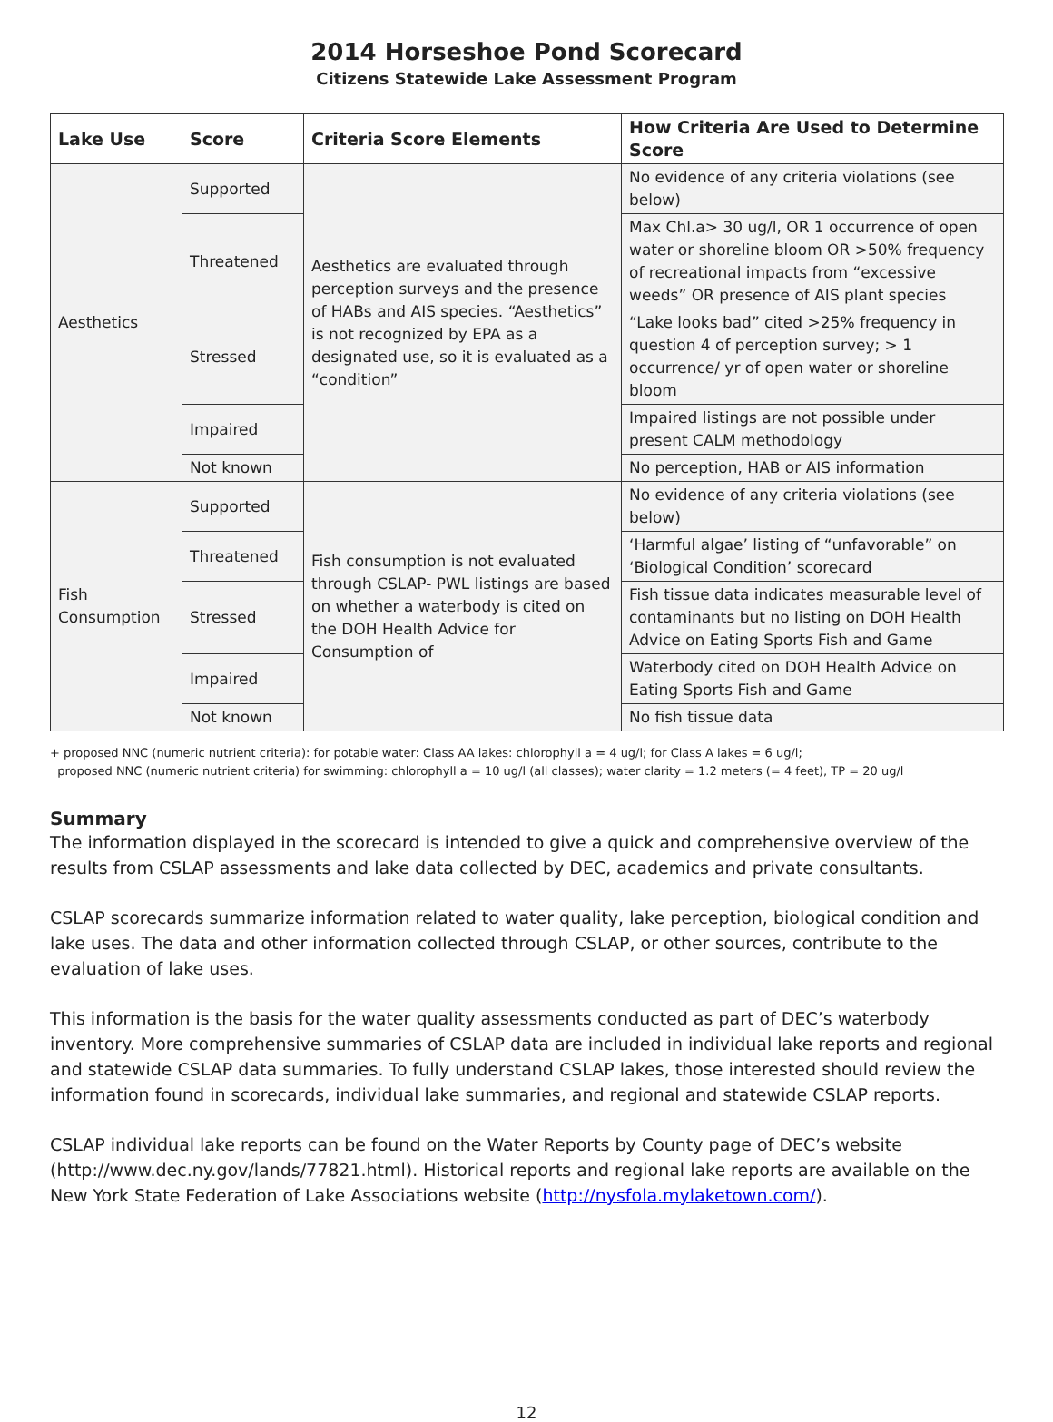2014 Horseshoe Pond Scorecard
Citizens Statewide Lake Assessment Program
| Lake Use | Score | Criteria Score Elements | How Criteria Are Used to Determine Score |
| --- | --- | --- | --- |
| Aesthetics | Supported | Aesthetics are evaluated through perception surveys and the presence of HABs and AIS species. “Aesthetics” is not recognized by EPA as a designated use, so it is evaluated as a “condition” | No evidence of any criteria violations (see below) |
| | Threatened | | Max Chl.a> 30 ug/l, OR 1 occurrence of open water or shoreline bloom OR >50% frequency of recreational impacts from “excessive weeds” OR presence of AIS plant species |
| | Stressed | | “Lake looks bad” cited >25% frequency in question 4 of perception survey; > 1 occurrence/ yr of open water or shoreline bloom |
| | Impaired | | Impaired listings are not possible under present CALM methodology |
| | Not known | | No perception, HAB or AIS information |
| Fish Consumption | Supported | Fish consumption is not evaluated through CSLAP- PWL listings are based on whether a waterbody is cited on the DOH Health Advice for Consumption of | No evidence of any criteria violations (see below) |
| | Threatened | | ‘Harmful algae’ listing of “unfavorable” on ‘Biological Condition’ scorecard |
| | Stressed | | Fish tissue data indicates measurable level of contaminants but no listing on DOH Health Advice on Eating Sports Fish and Game |
| | Impaired | | Waterbody cited on DOH Health Advice on Eating Sports Fish and Game |
| | Not known | | No fish tissue data |
+ proposed NNC (numeric nutrient criteria): for potable water: Class AA lakes: chlorophyll a = 4 ug/l; for Class A lakes = 6 ug/l;
proposed NNC (numeric nutrient criteria) for swimming: chlorophyll a = 10 ug/l (all classes); water clarity = 1.2 meters (= 4 feet), TP = 20 ug/l
Summary
The information displayed in the scorecard is intended to give a quick and comprehensive overview of the results from CSLAP assessments and lake data collected by DEC, academics and private consultants.
CSLAP scorecards summarize information related to water quality, lake perception, biological condition and lake uses. The data and other information collected through CSLAP, or other sources, contribute to the evaluation of lake uses.
This information is the basis for the water quality assessments conducted as part of DEC’s waterbody inventory. More comprehensive summaries of CSLAP data are included in individual lake reports and regional and statewide CSLAP data summaries. To fully understand CSLAP lakes, those interested should review the information found in scorecards, individual lake summaries, and regional and statewide CSLAP reports.
CSLAP individual lake reports can be found on the Water Reports by County page of DEC’s website (http://www.dec.ny.gov/lands/77821.html). Historical reports and regional lake reports are available on the New York State Federation of Lake Associations website (http://nysfola.mylaketown.com/).
12